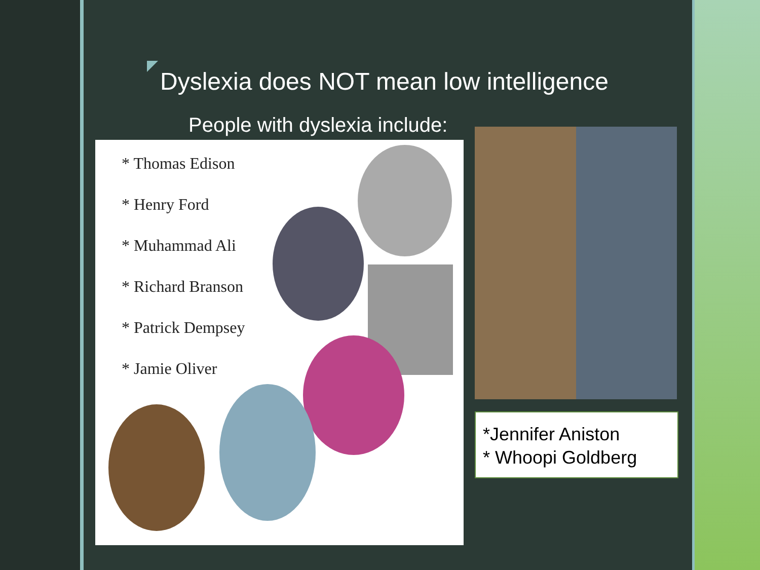Dyslexia does NOT mean low intelligence
People with dyslexia include:
* Thomas Edison
* Henry Ford
* Muhammad Ali
* Richard Branson
* Patrick Dempsey
* Jamie Oliver
*Jennifer Aniston
* Whoopi Goldberg